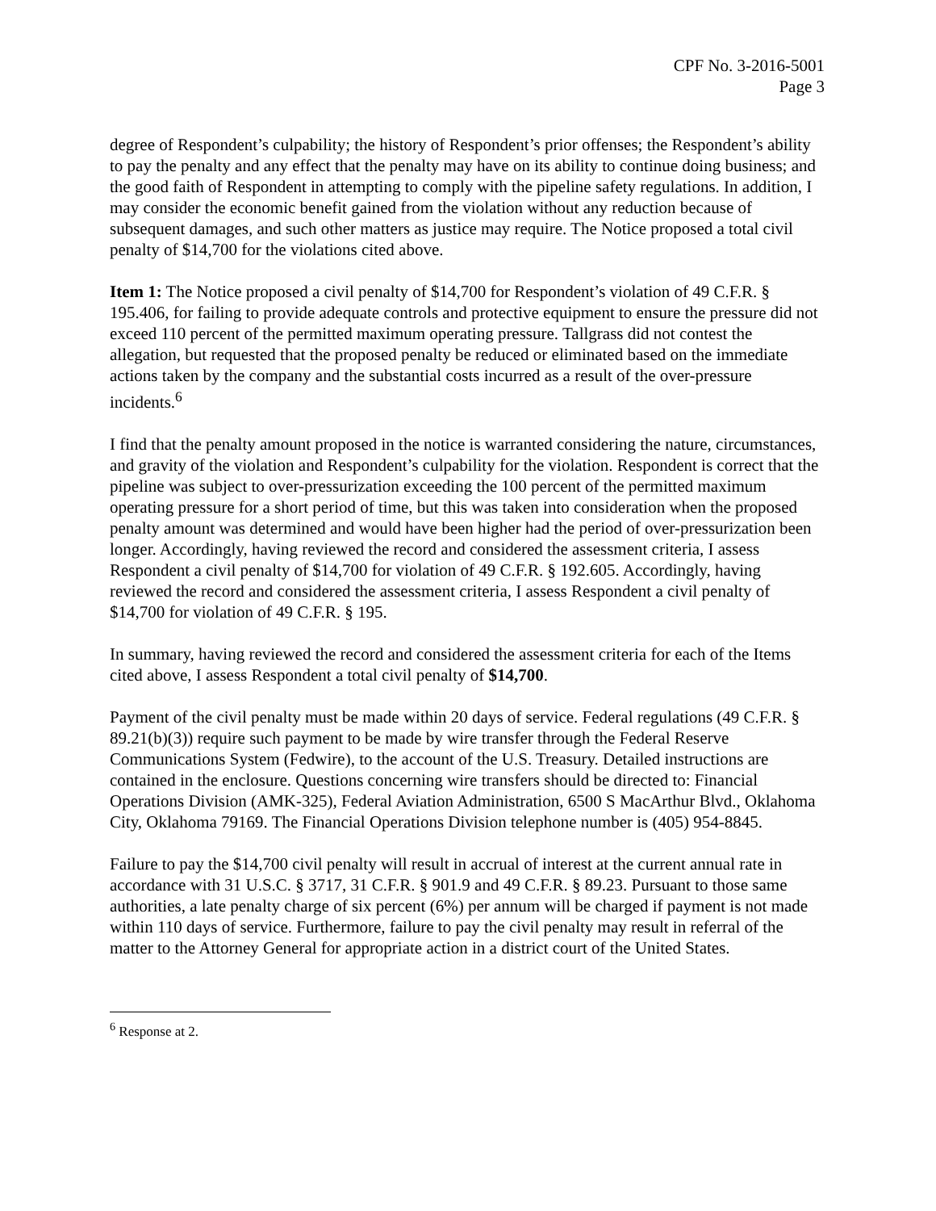CPF No. 3-2016-5001
Page 3
degree of Respondent’s culpability; the history of Respondent’s prior offenses; the Respondent’s ability to pay the penalty and any effect that the penalty may have on its ability to continue doing business; and the good faith of Respondent in attempting to comply with the pipeline safety regulations. In addition, I may consider the economic benefit gained from the violation without any reduction because of subsequent damages, and such other matters as justice may require. The Notice proposed a total civil penalty of $14,700 for the violations cited above.
Item 1: The Notice proposed a civil penalty of $14,700 for Respondent’s violation of 49 C.F.R. § 195.406, for failing to provide adequate controls and protective equipment to ensure the pressure did not exceed 110 percent of the permitted maximum operating pressure. Tallgrass did not contest the allegation, but requested that the proposed penalty be reduced or eliminated based on the immediate actions taken by the company and the substantial costs incurred as a result of the over-pressure incidents.<sup>6</sup>
I find that the penalty amount proposed in the notice is warranted considering the nature, circumstances, and gravity of the violation and Respondent’s culpability for the violation. Respondent is correct that the pipeline was subject to over-pressurization exceeding the 100 percent of the permitted maximum operating pressure for a short period of time, but this was taken into consideration when the proposed penalty amount was determined and would have been higher had the period of over-pressurization been longer. Accordingly, having reviewed the record and considered the assessment criteria, I assess Respondent a civil penalty of $14,700 for violation of 49 C.F.R. § 192.605. Accordingly, having reviewed the record and considered the assessment criteria, I assess Respondent a civil penalty of $14,700 for violation of 49 C.F.R. § 195.
In summary, having reviewed the record and considered the assessment criteria for each of the Items cited above, I assess Respondent a total civil penalty of $14,700.
Payment of the civil penalty must be made within 20 days of service. Federal regulations (49 C.F.R. § 89.21(b)(3)) require such payment to be made by wire transfer through the Federal Reserve Communications System (Fedwire), to the account of the U.S. Treasury. Detailed instructions are contained in the enclosure. Questions concerning wire transfers should be directed to: Financial Operations Division (AMK-325), Federal Aviation Administration, 6500 S MacArthur Blvd., Oklahoma City, Oklahoma 79169. The Financial Operations Division telephone number is (405) 954-8845.
Failure to pay the $14,700 civil penalty will result in accrual of interest at the current annual rate in accordance with 31 U.S.C. § 3717, 31 C.F.R. § 901.9 and 49 C.F.R. § 89.23. Pursuant to those same authorities, a late penalty charge of six percent (6%) per annum will be charged if payment is not made within 110 days of service. Furthermore, failure to pay the civil penalty may result in referral of the matter to the Attorney General for appropriate action in a district court of the United States.
<sup>6</sup> Response at 2.